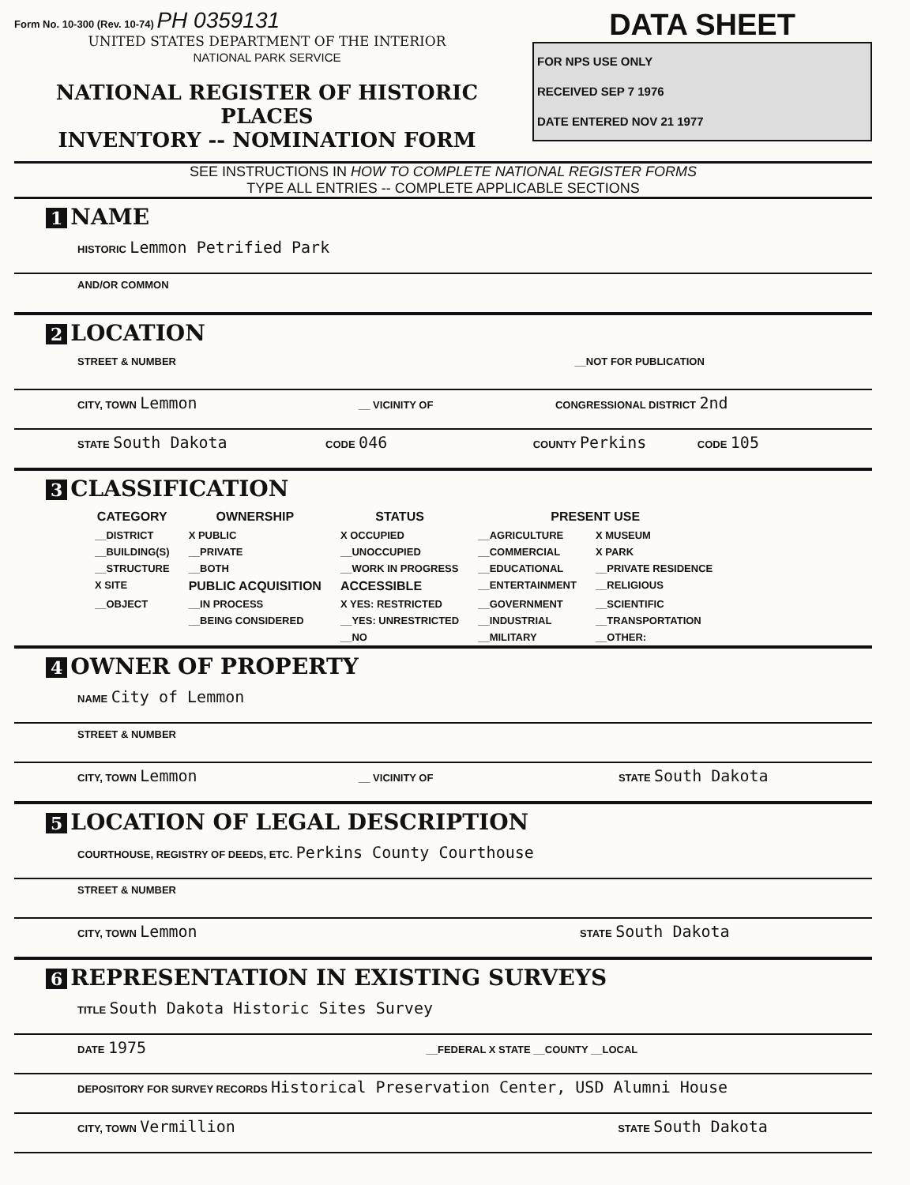Form No. 10-300 (Rev. 10-74) PH 0359131
UNITED STATES DEPARTMENT OF THE INTERIOR
NATIONAL PARK SERVICE
NATIONAL REGISTER OF HISTORIC PLACES
INVENTORY -- NOMINATION FORM
DATA SHEET
FOR NPS USE ONLY
RECEIVED SEP 7 1976
DATE ENTERED NOV 21 1977
SEE INSTRUCTIONS IN HOW TO COMPLETE NATIONAL REGISTER FORMS
TYPE ALL ENTRIES -- COMPLETE APPLICABLE SECTIONS
1 NAME
HISTORIC Lemmon Petrified Park
AND/OR COMMON
2 LOCATION
STREET & NUMBER __NOT FOR PUBLICATION
CITY, TOWN Lemmon __ VICINITY OF CONGRESSIONAL DISTRICT 2nd
STATE South Dakota CODE 046 COUNTY Perkins CODE 105
3 CLASSIFICATION
| CATEGORY | OWNERSHIP | STATUS | PRESENT USE | |
| --- | --- | --- | --- | --- |
| __DISTRICT | X PUBLIC | X OCCUPIED | __AGRICULTURE | X MUSEUM |
| __BUILDING(S) | __PRIVATE | __UNOCCUPIED | __COMMERCIAL | X PARK |
| __STRUCTURE | __BOTH | __WORK IN PROGRESS | __EDUCATIONAL | __PRIVATE RESIDENCE |
| X SITE | PUBLIC ACQUISITION | ACCESSIBLE | __ENTERTAINMENT | __RELIGIOUS |
| __OBJECT | __IN PROCESS | X YES: RESTRICTED | __GOVERNMENT | __SCIENTIFIC |
| | __BEING CONSIDERED | __YES: UNRESTRICTED | __INDUSTRIAL | __TRANSPORTATION |
| | | __NO | __MILITARY | __OTHER: |
4 OWNER OF PROPERTY
NAME City of Lemmon
STREET & NUMBER
CITY, TOWN Lemmon __ VICINITY OF STATE South Dakota
5 LOCATION OF LEGAL DESCRIPTION
COURTHOUSE, REGISTRY OF DEEDS, ETC. Perkins County Courthouse
STREET & NUMBER
CITY, TOWN Lemmon STATE South Dakota
6 REPRESENTATION IN EXISTING SURVEYS
TITLE South Dakota Historic Sites Survey
DATE 1975 __FEDERAL X STATE __COUNTY __LOCAL
DEPOSITORY FOR SURVEY RECORDS Historical Preservation Center, USD Alumni House
CITY, TOWN Vermillion STATE South Dakota